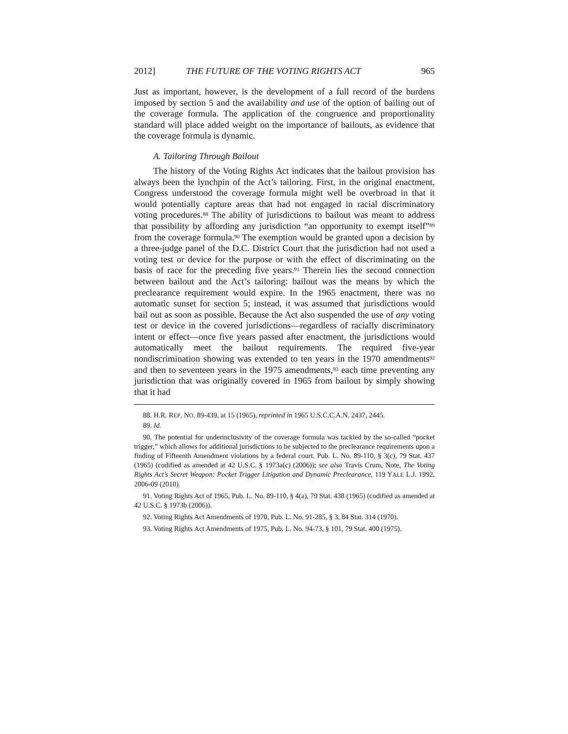2012] THE FUTURE OF THE VOTING RIGHTS ACT 965
Just as important, however, is the development of a full record of the burdens imposed by section 5 and the availability and use of the option of bailing out of the coverage formula. The application of the congruence and proportionality standard will place added weight on the importance of bailouts, as evidence that the coverage formula is dynamic.
A. Tailoring Through Bailout
The history of the Voting Rights Act indicates that the bailout provision has always been the lynchpin of the Act’s tailoring. First, in the original enactment, Congress understood the coverage formula might well be overbroad in that it would potentially capture areas that had not engaged in racial discriminatory voting procedures.<sup>88</sup> The ability of jurisdictions to bailout was meant to address that possibility by affording any jurisdiction “an opportunity to exempt itself”<sup>89</sup> from the coverage formula.<sup>90</sup> The exemption would be granted upon a decision by a three-judge panel of the D.C. District Court that the jurisdiction had not used a voting test or device for the purpose or with the effect of discriminating on the basis of race for the preceding five years.<sup>91</sup> Therein lies the second connection between bailout and the Act’s tailoring: bailout was the means by which the preclearance requirement would expire. In the 1965 enactment, there was no automatic sunset for section 5; instead, it was assumed that jurisdictions would bail out as soon as possible. Because the Act also suspended the use of any voting test or device in the covered jurisdictions—regardless of racially discriminatory intent or effect—once five years passed after enactment, the jurisdictions would automatically meet the bailout requirements. The required five-year nondiscrimination showing was extended to ten years in the 1970 amendments<sup>92</sup> and then to seventeen years in the 1975 amendments,<sup>93</sup> each time preventing any jurisdiction that was originally covered in 1965 from bailout by simply showing that it had
88. H.R. REP. NO. 89-439, at 15 (1965), reprinted in 1965 U.S.C.C.A.N. 2437, 2445.
89. Id.
90. The potential for underinclusivity of the coverage formula was tackled by the so-called “pocket trigger,” which allows for additional jurisdictions to be subjected to the preclearance requirements upon a finding of Fifteenth Amendment violations by a federal court. Pub. L. No. 89-110, § 3(c), 79 Stat. 437 (1965) (codified as amended at 42 U.S.C. § 1973a(c) (2006)); see also Travis Crum, Note, The Voting Rights Act’s Secret Weapon: Pocket Trigger Litigation and Dynamic Preclearance, 119 YALE L.J. 1992, 2006-09 (2010).
91. Voting Rights Act of 1965, Pub. L. No. 89-110, § 4(a), 79 Stat. 438 (1965) (codified as amended at 42 U.S.C. § 1973b (2006)).
92. Voting Rights Act Amendments of 1970, Pub. L. No. 91-285, § 3, 84 Stat. 314 (1970).
93. Voting Rights Act Amendments of 1975, Pub. L. No. 94-73, § 101, 79 Stat. 400 (1975).